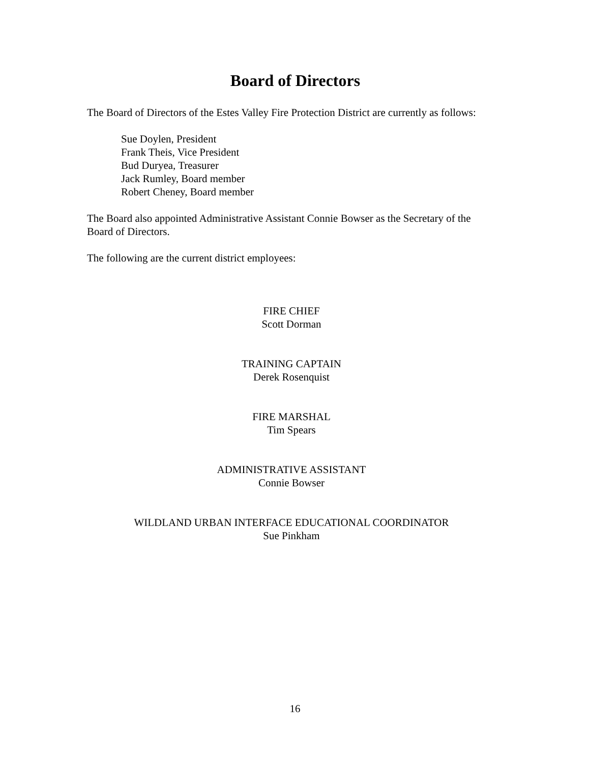Board of Directors
The Board of Directors of the Estes Valley Fire Protection District are currently as follows:
Sue Doylen, President
Frank Theis, Vice President
Bud Duryea, Treasurer
Jack Rumley, Board member
Robert Cheney, Board member
The Board also appointed Administrative Assistant Connie Bowser as the Secretary of the Board of Directors.
The following are the current district employees:
FIRE CHIEF
Scott Dorman
TRAINING CAPTAIN
Derek Rosenquist
FIRE MARSHAL
Tim Spears
ADMINISTRATIVE ASSISTANT
Connie Bowser
WILDLAND URBAN INTERFACE EDUCATIONAL COORDINATOR
Sue Pinkham
16